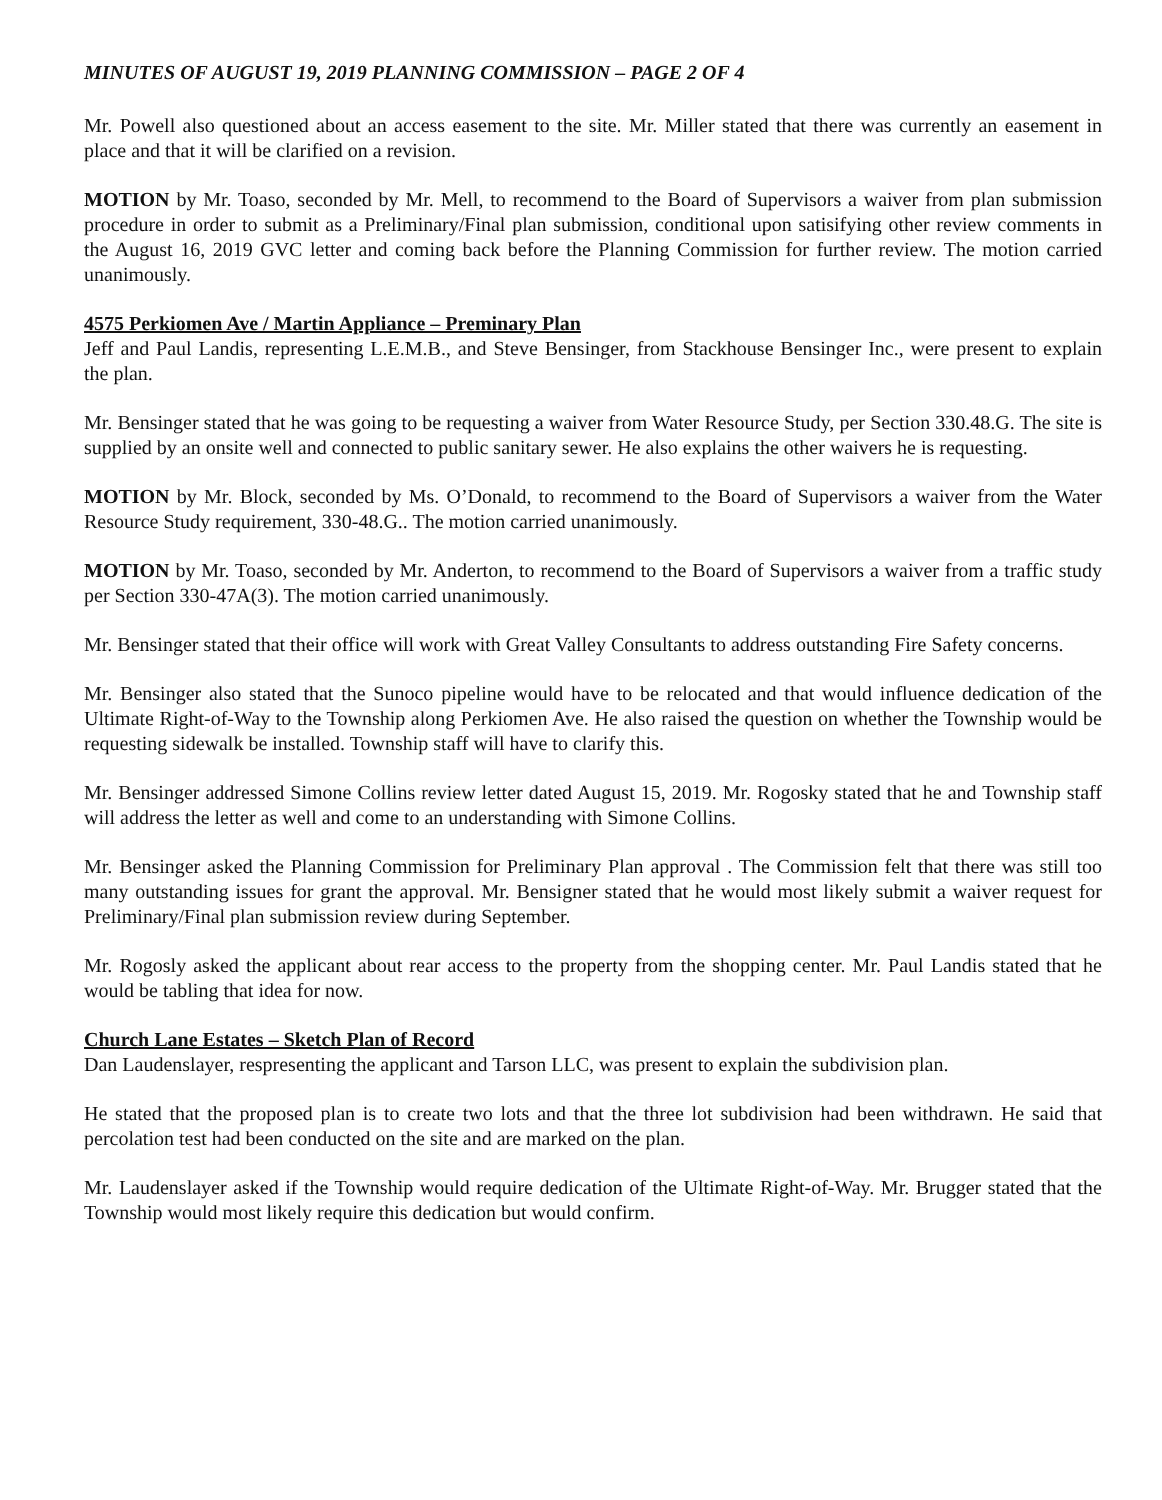MINUTES OF AUGUST 19, 2019 PLANNING COMMISSION – PAGE 2 OF 4
Mr. Powell also questioned about an access easement to the site. Mr. Miller stated that there was currently an easement in place and that it will be clarified on a revision.
MOTION by Mr. Toaso, seconded by Mr. Mell, to recommend to the Board of Supervisors a waiver from plan submission procedure in order to submit as a Preliminary/Final plan submission, conditional upon satisifying other review comments in the August 16, 2019 GVC letter and coming back before the Planning Commission for further review. The motion carried unanimously.
4575 Perkiomen Ave / Martin Appliance – Preminary Plan
Jeff and Paul Landis, representing L.E.M.B., and Steve Bensinger, from Stackhouse Bensinger Inc., were present to explain the plan.
Mr. Bensinger stated that he was going to be requesting a waiver from Water Resource Study, per Section 330.48.G. The site is supplied by an onsite well and connected to public sanitary sewer. He also explains the other waivers he is requesting.
MOTION by Mr. Block, seconded by Ms. O’Donald, to recommend to the Board of Supervisors a waiver from the Water Resource Study requirement, 330-48.G.. The motion carried unanimously.
MOTION by Mr. Toaso, seconded by Mr. Anderton, to recommend to the Board of Supervisors a waiver from a traffic study per Section 330-47A(3). The motion carried unanimously.
Mr. Bensinger stated that their office will work with Great Valley Consultants to address outstanding Fire Safety concerns.
Mr. Bensinger also stated that the Sunoco pipeline would have to be relocated and that would influence dedication of the Ultimate Right-of-Way to the Township along Perkiomen Ave. He also raised the question on whether the Township would be requesting sidewalk be installed. Township staff will have to clarify this.
Mr. Bensinger addressed Simone Collins review letter dated August 15, 2019. Mr. Rogosky stated that he and Township staff will address the letter as well and come to an understanding with Simone Collins.
Mr. Bensinger asked the Planning Commission for Preliminary Plan approval . The Commission felt that there was still too many outstanding issues for grant the approval. Mr. Bensigner stated that he would most likely submit a waiver request for Preliminary/Final plan submission review during September.
Mr. Rogosly asked the applicant about rear access to the property from the shopping center. Mr. Paul Landis stated that he would be tabling that idea for now.
Church Lane Estates – Sketch Plan of Record
Dan Laudenslayer, respresenting the applicant and Tarson LLC, was present to explain the subdivision plan.
He stated that the proposed plan is to create two lots and that the three lot subdivision had been withdrawn. He said that percolation test had been conducted on the site and are marked on the plan.
Mr. Laudenslayer asked if the Township would require dedication of the Ultimate Right-of-Way. Mr. Brugger stated that the Township would most likely require this dedication but would confirm.